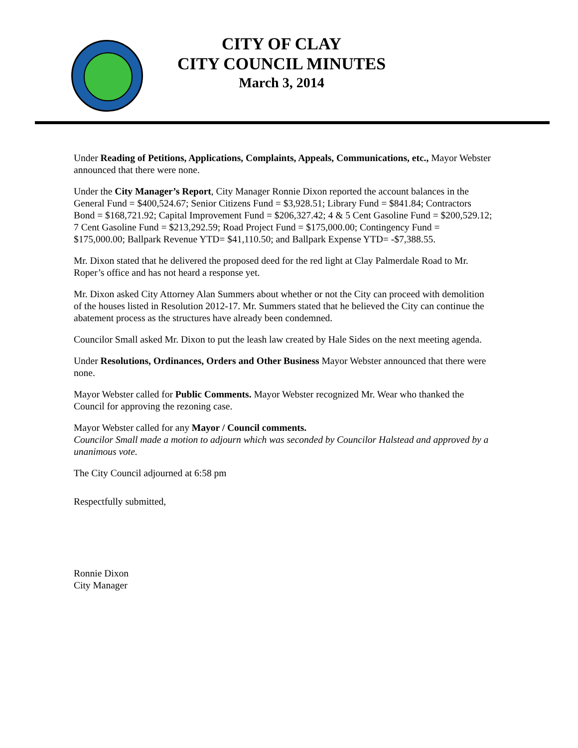CITY OF CLAY
CITY COUNCIL MINUTES
March 3, 2014
Under Reading of Petitions, Applications, Complaints, Appeals, Communications, etc., Mayor Webster announced that there were none.
Under the City Manager’s Report, City Manager Ronnie Dixon reported the account balances in the General Fund = $400,524.67; Senior Citizens Fund = $3,928.51; Library Fund = $841.84; Contractors Bond = $168,721.92; Capital Improvement Fund = $206,327.42; 4 & 5 Cent Gasoline Fund = $200,529.12; 7 Cent Gasoline Fund = $213,292.59; Road Project Fund = $175,000.00; Contingency Fund = $175,000.00; Ballpark Revenue YTD= $41,110.50; and Ballpark Expense YTD= -$7,388.55.
Mr. Dixon stated that he delivered the proposed deed for the red light at Clay Palmerdale Road to Mr. Roper’s office and has not heard a response yet.
Mr. Dixon asked City Attorney Alan Summers about whether or not the City can proceed with demolition of the houses listed in Resolution 2012-17. Mr. Summers stated that he believed the City can continue the abatement process as the structures have already been condemned.
Councilor Small asked Mr. Dixon to put the leash law created by Hale Sides on the next meeting agenda.
Under Resolutions, Ordinances, Orders and Other Business Mayor Webster announced that there were none.
Mayor Webster called for Public Comments. Mayor Webster recognized Mr. Wear who thanked the Council for approving the rezoning case.
Mayor Webster called for any Mayor / Council comments.
Councilor Small made a motion to adjourn which was seconded by Councilor Halstead and approved by a unanimous vote.
The City Council adjourned at 6:58 pm
Respectfully submitted,
Ronnie Dixon
City Manager